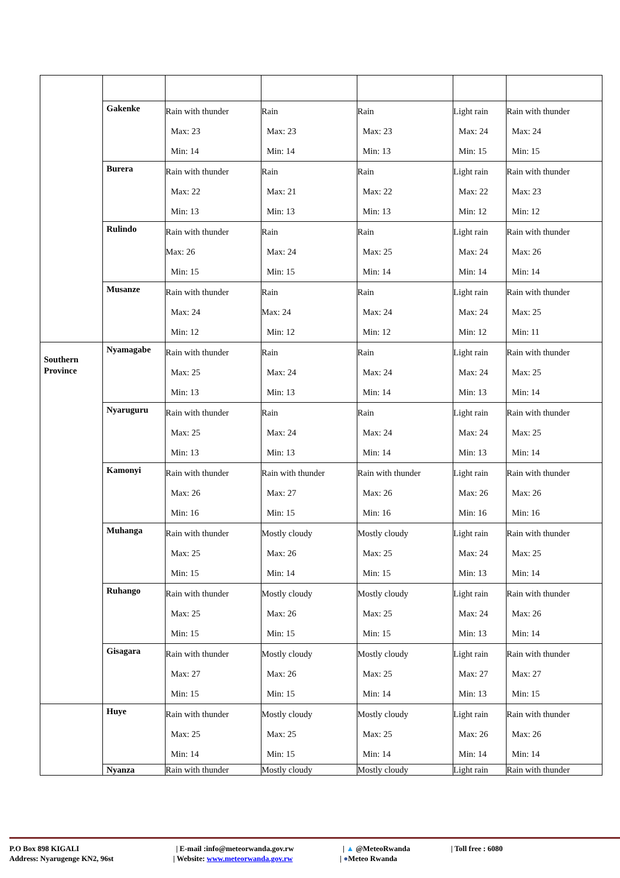| | Gakenke | Rain with thunder Max: 23 Min: 14 | Rain Max: 23 Min: 14 | Rain Max: 23 Min: 13 | Light rain Max: 24 Min: 15 | Rain with thunder Max: 24 Min: 15 |
| | Burera | Rain with thunder Max: 22 Min: 13 | Rain Max: 21 Min: 13 | Rain Max: 22 Min: 13 | Light rain Max: 22 Min: 12 | Rain with thunder Max: 23 Min: 12 |
| | Rulindo | Rain with thunder Max: 26 Min: 15 | Rain Max: 24 Min: 15 | Rain Max: 25 Min: 14 | Light rain Max: 24 Min: 14 | Rain with thunder Max: 26 Min: 14 |
| | Musanze | Rain with thunder Max: 24 Min: 12 | Rain Max: 24 Min: 12 | Rain Max: 24 Min: 12 | Light rain Max: 24 Min: 12 | Rain with thunder Max: 25 Min: 11 |
| Southern Province | Nyamagabe | Rain with thunder Max: 25 Min: 13 | Rain Max: 24 Min: 13 | Rain Max: 24 Min: 14 | Light rain Max: 24 Min: 13 | Rain with thunder Max: 25 Min: 14 |
| | Nyaruguru | Rain with thunder Max: 25 Min: 13 | Rain Max: 24 Min: 13 | Rain Max: 24 Min: 14 | Light rain Max: 24 Min: 13 | Rain with thunder Max: 25 Min: 14 |
| | Kamonyi | Rain with thunder Max: 26 Min: 16 | Rain with thunder Max: 27 Min: 15 | Rain with thunder Max: 26 Min: 16 | Light rain Max: 26 Min: 16 | Rain with thunder Max: 26 Min: 16 |
| | Muhanga | Rain with thunder Max: 25 Min: 15 | Mostly cloudy Max: 26 Min: 14 | Mostly cloudy Max: 25 Min: 15 | Light rain Max: 24 Min: 13 | Rain with thunder Max: 25 Min: 14 |
| | Ruhango | Rain with thunder Max: 25 Min: 15 | Mostly cloudy Max: 26 Min: 15 | Mostly cloudy Max: 25 Min: 15 | Light rain Max: 24 Min: 13 | Rain with thunder Max: 26 Min: 14 |
| | Gisagara | Rain with thunder Max: 27 Min: 15 | Mostly cloudy Max: 26 Min: 15 | Mostly cloudy Max: 25 Min: 14 | Light rain Max: 27 Min: 13 | Rain with thunder Max: 27 Min: 15 |
| | Huye | Rain with thunder Max: 25 Min: 14 | Mostly cloudy Max: 25 Min: 15 | Mostly cloudy Max: 25 Min: 14 | Light rain Max: 26 Min: 14 | Rain with thunder Max: 26 Min: 14 |
| | Nyanza | Rain with thunder | Mostly cloudy | Mostly cloudy | Light rain | Rain with thunder |
P.O Box 898 KIGALI | E-mail :info@meteorwanda.gov.rw | ▲ @MeteoRwanda | Toll free : 6080
Address: Nyarugenge KN2, 96st | Website: www.meteorwanda.gov.rw | ●Meteo Rwanda